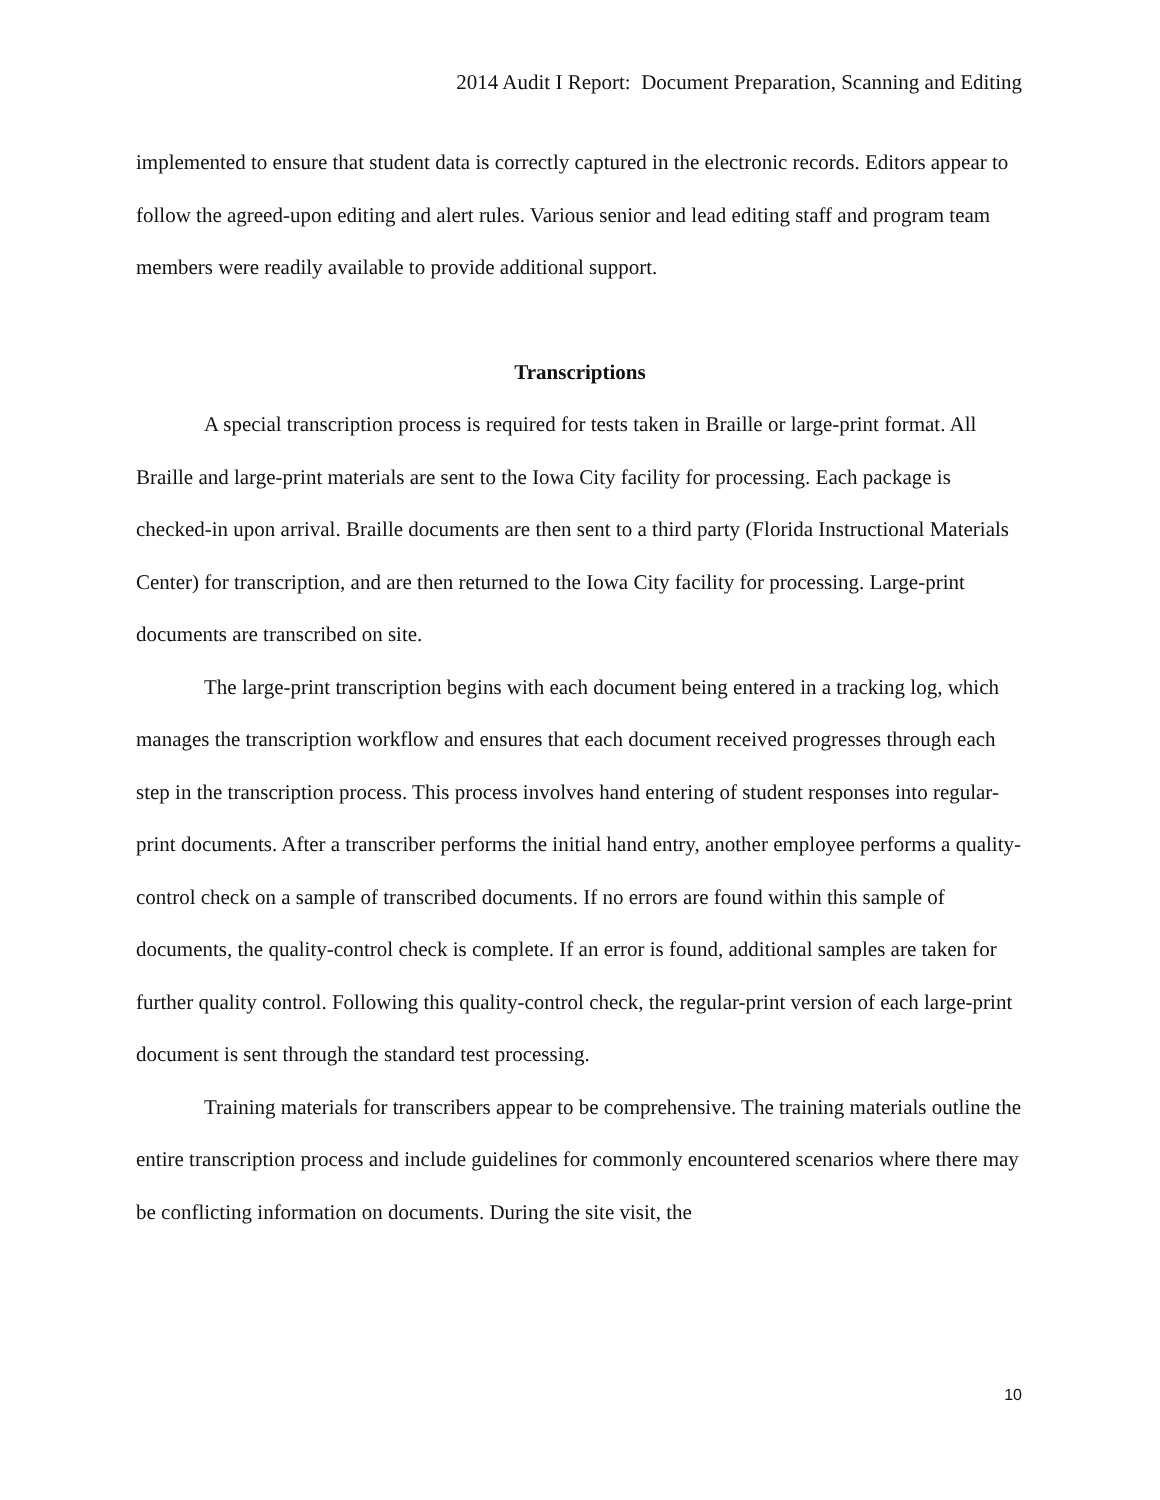2014 Audit I Report: Document Preparation, Scanning and Editing
implemented to ensure that student data is correctly captured in the electronic records. Editors appear to follow the agreed-upon editing and alert rules. Various senior and lead editing staff and program team members were readily available to provide additional support.
Transcriptions
A special transcription process is required for tests taken in Braille or large-print format. All Braille and large-print materials are sent to the Iowa City facility for processing. Each package is checked-in upon arrival. Braille documents are then sent to a third party (Florida Instructional Materials Center) for transcription, and are then returned to the Iowa City facility for processing. Large-print documents are transcribed on site.
The large-print transcription begins with each document being entered in a tracking log, which manages the transcription workflow and ensures that each document received progresses through each step in the transcription process. This process involves hand entering of student responses into regular-print documents. After a transcriber performs the initial hand entry, another employee performs a quality-control check on a sample of transcribed documents. If no errors are found within this sample of documents, the quality-control check is complete. If an error is found, additional samples are taken for further quality control. Following this quality-control check, the regular-print version of each large-print document is sent through the standard test processing.
Training materials for transcribers appear to be comprehensive. The training materials outline the entire transcription process and include guidelines for commonly encountered scenarios where there may be conflicting information on documents. During the site visit, the
10